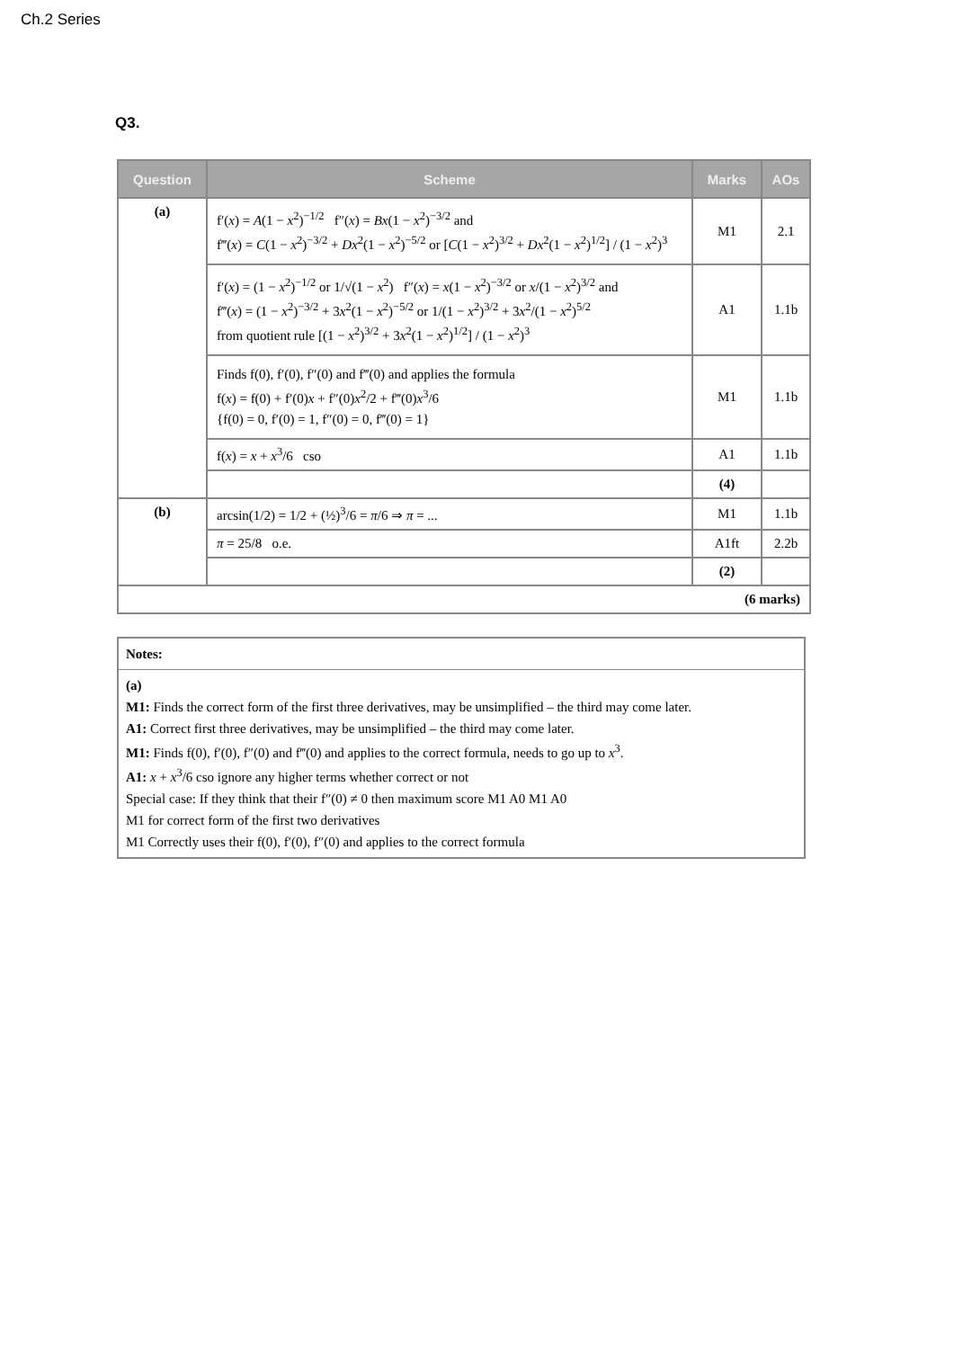Ch.2 Series
Q3.
| Question | Scheme | Marks | AOs |
| --- | --- | --- | --- |
| (a) | f′( x ) = A (1 − x<sup>2</sup>)<sup>−1/2</sup> f″( x ) = Bx (1 − x<sup>2</sup>)<sup>−3/2</sup> and f‴( x ) = C (1 − x<sup>2</sup>)<sup>−3/2</sup> + Dx<sup>2</sup>(1 − x<sup>2</sup>)<sup>−5/2</sup> or [ C (1 − x<sup>2</sup>)<sup>3/2</sup> + Dx<sup>2</sup>(1 − x<sup>2</sup>)<sup>1/2</sup>] / (1 − x<sup>2</sup>)<sup>3</sup> | M1 | 2.1 |
| | f′( x ) = (1 − x<sup>2</sup>)<sup>−1/2</sup> or 1/√(1 − x<sup>2</sup>) f″( x ) = x (1 − x<sup>2</sup>)<sup>−3/2</sup> or x /(1 − x<sup>2</sup>)<sup>3/2</sup> and f‴( x ) = (1 − x<sup>2</sup>)<sup>−3/2</sup> + 3 x<sup>2</sup>(1 − x<sup>2</sup>)<sup>−5/2</sup> or 1/(1 − x<sup>2</sup>)<sup>3/2</sup> + 3 x<sup>2</sup>/(1 − x<sup>2</sup>)<sup>5/2</sup> from quotient rule [(1 − x<sup>2</sup>)<sup>3/2</sup> + 3 x<sup>2</sup>(1 − x<sup>2</sup>)<sup>1/2</sup>] / (1 − x<sup>2</sup>)<sup>3</sup> | A1 | 1.1b |
| | Finds f(0), f′(0), f″(0) and f‴(0) and applies the formula f( x ) = f(0) + f′(0) x + f″(0) x<sup>2</sup>/2 + f‴(0) x<sup>3</sup>/6 {f(0) = 0, f′(0) = 1, f″(0) = 0, f‴(0) = 1} | M1 | 1.1b |
| | f( x ) = x + x<sup>3</sup>/6 cso | A1 | 1.1b |
| | | (4) | |
| (b) | arcsin(1/2) = 1/2 + (½)<sup>3</sup>/6 = π /6 ⇒ π = ... | M1 | 1.1b |
| | π = 25/8 o.e. | A1ft | 2.2b |
| | | (2) | |
| (6 marks) | | | |
| Notes: |
| (a) M1: Finds the correct form of the first three derivatives, may be unsimplified – the third may come later. A1: Correct first three derivatives, may be unsimplified – the third may come later. M1: Finds f(0), f′(0), f″(0) and f‴(0) and applies to the correct formula, needs to go up to x<sup>3</sup>. A1: x + x<sup>3</sup>/6 cso ignore any higher terms whether correct or not Special case: If they think that their f″(0) ≠ 0 then maximum score M1 A0 M1 A0 M1 for correct form of the first two derivatives M1 Correctly uses their f(0), f′(0), f″(0) and applies to the correct formula |